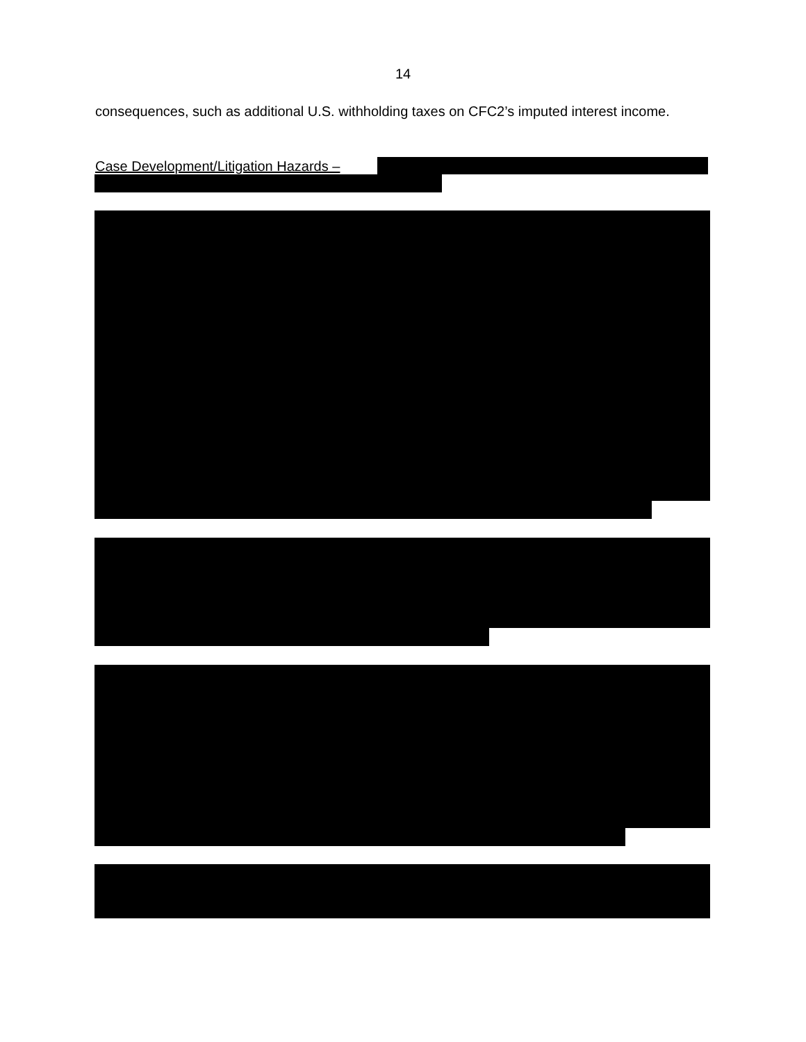14
consequences, such as additional U.S. withholding taxes on CFC2’s imputed interest income.
Case Development/Litigation Hazards –